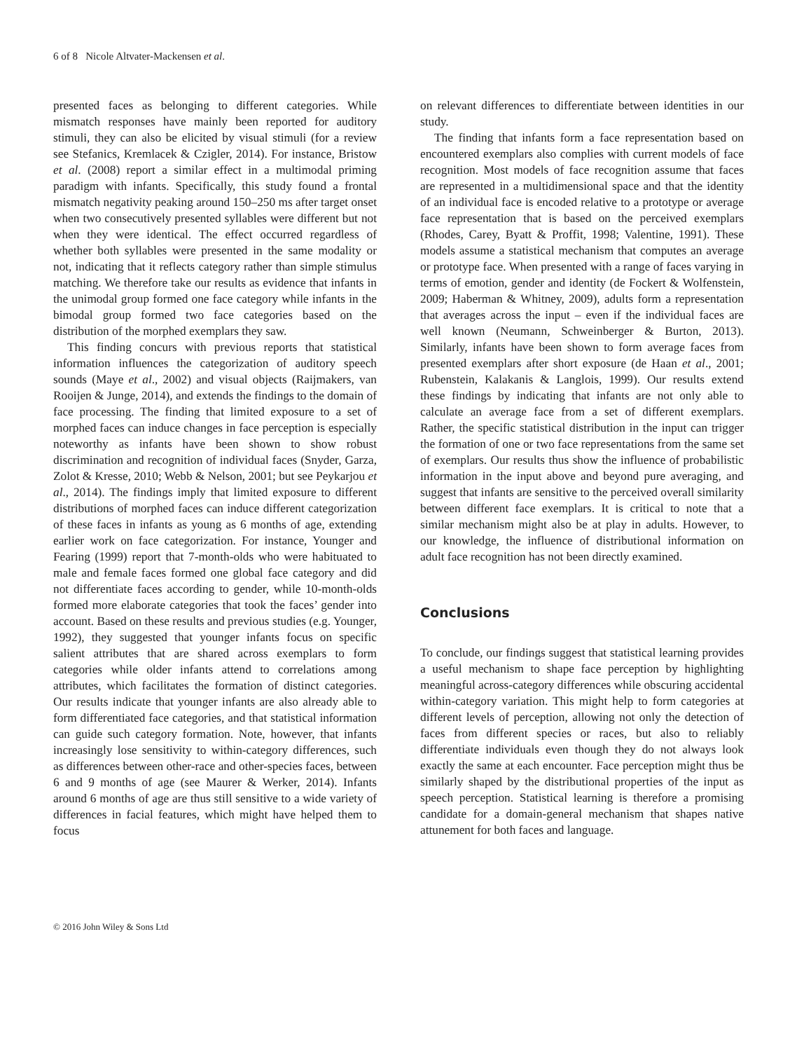6 of 8 Nicole Altvater-Mackensen et al.
presented faces as belonging to different categories. While mismatch responses have mainly been reported for auditory stimuli, they can also be elicited by visual stimuli (for a review see Stefanics, Kremlacek & Czigler, 2014). For instance, Bristow et al. (2008) report a similar effect in a multimodal priming paradigm with infants. Specifically, this study found a frontal mismatch negativity peaking around 150–250 ms after target onset when two consecutively presented syllables were different but not when they were identical. The effect occurred regardless of whether both syllables were presented in the same modality or not, indicating that it reflects category rather than simple stimulus matching. We therefore take our results as evidence that infants in the unimodal group formed one face category while infants in the bimodal group formed two face categories based on the distribution of the morphed exemplars they saw.
This finding concurs with previous reports that statistical information influences the categorization of auditory speech sounds (Maye et al., 2002) and visual objects (Raijmakers, van Rooijen & Junge, 2014), and extends the findings to the domain of face processing. The finding that limited exposure to a set of morphed faces can induce changes in face perception is especially noteworthy as infants have been shown to show robust discrimination and recognition of individual faces (Snyder, Garza, Zolot & Kresse, 2010; Webb & Nelson, 2001; but see Peykarjou et al., 2014). The findings imply that limited exposure to different distributions of morphed faces can induce different categorization of these faces in infants as young as 6 months of age, extending earlier work on face categorization. For instance, Younger and Fearing (1999) report that 7-month-olds who were habituated to male and female faces formed one global face category and did not differentiate faces according to gender, while 10-month-olds formed more elaborate categories that took the faces’ gender into account. Based on these results and previous studies (e.g. Younger, 1992), they suggested that younger infants focus on specific salient attributes that are shared across exemplars to form categories while older infants attend to correlations among attributes, which facilitates the formation of distinct categories. Our results indicate that younger infants are also already able to form differentiated face categories, and that statistical information can guide such category formation. Note, however, that infants increasingly lose sensitivity to within-category differences, such as differences between other-race and other-species faces, between 6 and 9 months of age (see Maurer & Werker, 2014). Infants around 6 months of age are thus still sensitive to a wide variety of differences in facial features, which might have helped them to focus
on relevant differences to differentiate between identities in our study.
The finding that infants form a face representation based on encountered exemplars also complies with current models of face recognition. Most models of face recognition assume that faces are represented in a multidimensional space and that the identity of an individual face is encoded relative to a prototype or average face representation that is based on the perceived exemplars (Rhodes, Carey, Byatt & Proffit, 1998; Valentine, 1991). These models assume a statistical mechanism that computes an average or prototype face. When presented with a range of faces varying in terms of emotion, gender and identity (de Fockert & Wolfenstein, 2009; Haberman & Whitney, 2009), adults form a representation that averages across the input – even if the individual faces are well known (Neumann, Schweinberger & Burton, 2013). Similarly, infants have been shown to form average faces from presented exemplars after short exposure (de Haan et al., 2001; Rubenstein, Kalakanis & Langlois, 1999). Our results extend these findings by indicating that infants are not only able to calculate an average face from a set of different exemplars. Rather, the specific statistical distribution in the input can trigger the formation of one or two face representations from the same set of exemplars. Our results thus show the influence of probabilistic information in the input above and beyond pure averaging, and suggest that infants are sensitive to the perceived overall similarity between different face exemplars. It is critical to note that a similar mechanism might also be at play in adults. However, to our knowledge, the influence of distributional information on adult face recognition has not been directly examined.
Conclusions
To conclude, our findings suggest that statistical learning provides a useful mechanism to shape face perception by highlighting meaningful across-category differences while obscuring accidental within-category variation. This might help to form categories at different levels of perception, allowing not only the detection of faces from different species or races, but also to reliably differentiate individuals even though they do not always look exactly the same at each encounter. Face perception might thus be similarly shaped by the distributional properties of the input as speech perception. Statistical learning is therefore a promising candidate for a domain-general mechanism that shapes native attunement for both faces and language.
© 2016 John Wiley & Sons Ltd